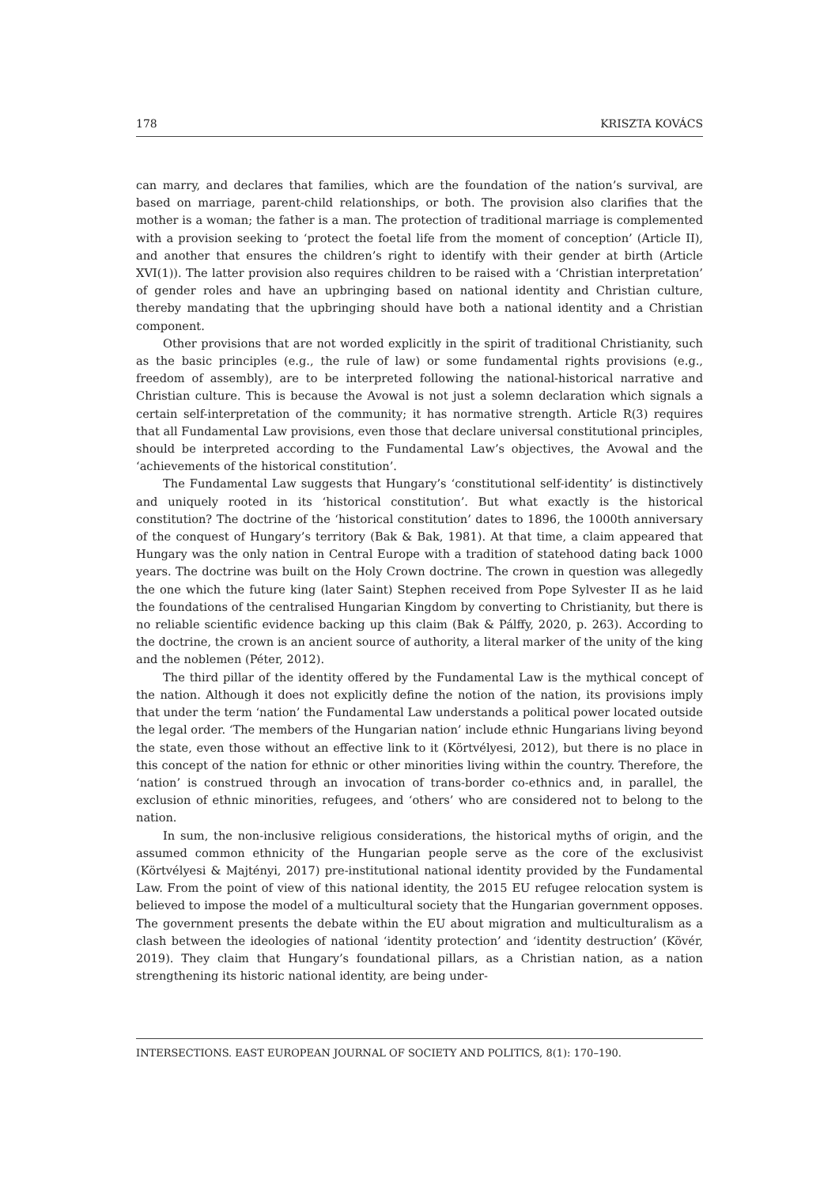178 KRISZTA KOVÁCS
can marry, and declares that families, which are the foundation of the nation’s survival, are based on marriage, parent-child relationships, or both. The provision also clarifies that the mother is a woman; the father is a man. The protection of traditional marriage is complemented with a provision seeking to ‘protect the foetal life from the moment of conception’ (Article II), and another that ensures the children’s right to identify with their gender at birth (Article XVI(1)). The latter provision also requires children to be raised with a ‘Christian interpretation’ of gender roles and have an upbringing based on national identity and Christian culture, thereby mandating that the upbringing should have both a national identity and a Christian component.
Other provisions that are not worded explicitly in the spirit of traditional Christianity, such as the basic principles (e.g., the rule of law) or some fundamental rights provisions (e.g., freedom of assembly), are to be interpreted following the national-historical narrative and Christian culture. This is because the Avowal is not just a solemn declaration which signals a certain self-interpretation of the community; it has normative strength. Article R(3) requires that all Fundamental Law provisions, even those that declare universal constitutional principles, should be interpreted according to the Fundamental Law’s objectives, the Avowal and the ‘achievements of the historical constitution’.
The Fundamental Law suggests that Hungary’s ‘constitutional self-identity’ is distinctively and uniquely rooted in its ‘historical constitution’. But what exactly is the historical constitution? The doctrine of the ‘historical constitution’ dates to 1896, the 1000th anniversary of the conquest of Hungary’s territory (Bak & Bak, 1981). At that time, a claim appeared that Hungary was the only nation in Central Europe with a tradition of statehood dating back 1000 years. The doctrine was built on the Holy Crown doctrine. The crown in question was allegedly the one which the future king (later Saint) Stephen received from Pope Sylvester II as he laid the foundations of the centralised Hungarian Kingdom by converting to Christianity, but there is no reliable scientific evidence backing up this claim (Bak & Pálffy, 2020, p. 263). According to the doctrine, the crown is an ancient source of authority, a literal marker of the unity of the king and the noblemen (Péter, 2012).
The third pillar of the identity offered by the Fundamental Law is the mythical concept of the nation. Although it does not explicitly define the notion of the nation, its provisions imply that under the term ‘nation’ the Fundamental Law understands a political power located outside the legal order. ‘The members of the Hungarian nation’ include ethnic Hungarians living beyond the state, even those without an effective link to it (Körtvélyesi, 2012), but there is no place in this concept of the nation for ethnic or other minorities living within the country. Therefore, the ‘nation’ is construed through an invocation of trans-border co-ethnics and, in parallel, the exclusion of ethnic minorities, refugees, and ‘others’ who are considered not to belong to the nation.
In sum, the non-inclusive religious considerations, the historical myths of origin, and the assumed common ethnicity of the Hungarian people serve as the core of the exclusivist (Körtvélyesi & Majtényi, 2017) pre-institutional national identity provided by the Fundamental Law. From the point of view of this national identity, the 2015 EU refugee relocation system is believed to impose the model of a multicultural society that the Hungarian government opposes. The government presents the debate within the EU about migration and multiculturalism as a clash between the ideologies of national ‘identity protection’ and ‘identity destruction’ (Kövér, 2019). They claim that Hungary’s foundational pillars, as a Christian nation, as a nation strengthening its historic national identity, are being under-
INTERSECTIONS. EAST EUROPEAN JOURNAL OF SOCIETY AND POLITICS, 8(1): 170–190.